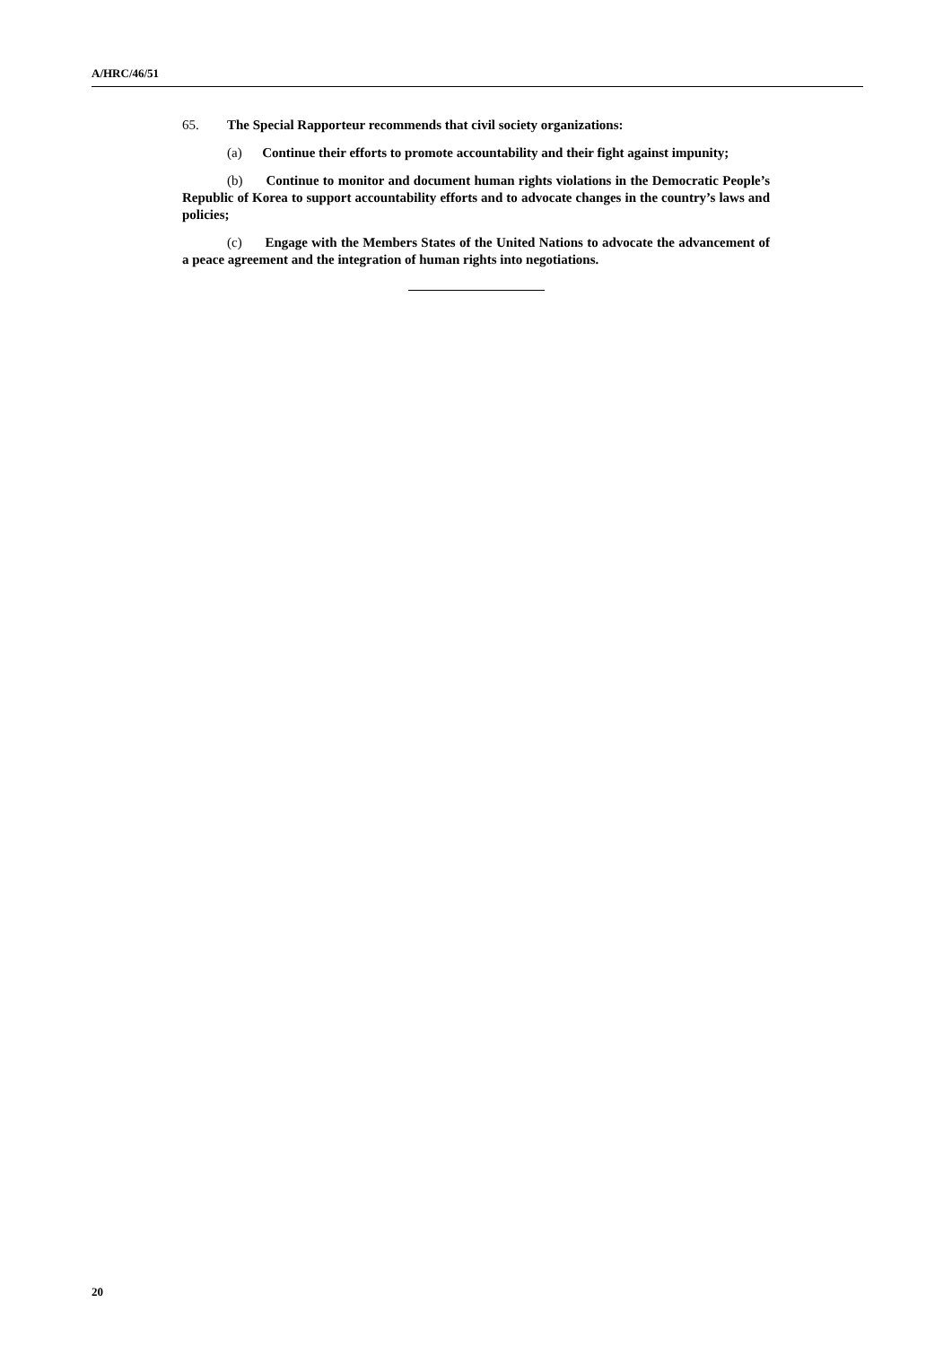A/HRC/46/51
65. The Special Rapporteur recommends that civil society organizations:
(a) Continue their efforts to promote accountability and their fight against impunity;
(b) Continue to monitor and document human rights violations in the Democratic People’s Republic of Korea to support accountability efforts and to advocate changes in the country’s laws and policies;
(c) Engage with the Members States of the United Nations to advocate the advancement of a peace agreement and the integration of human rights into negotiations.
20